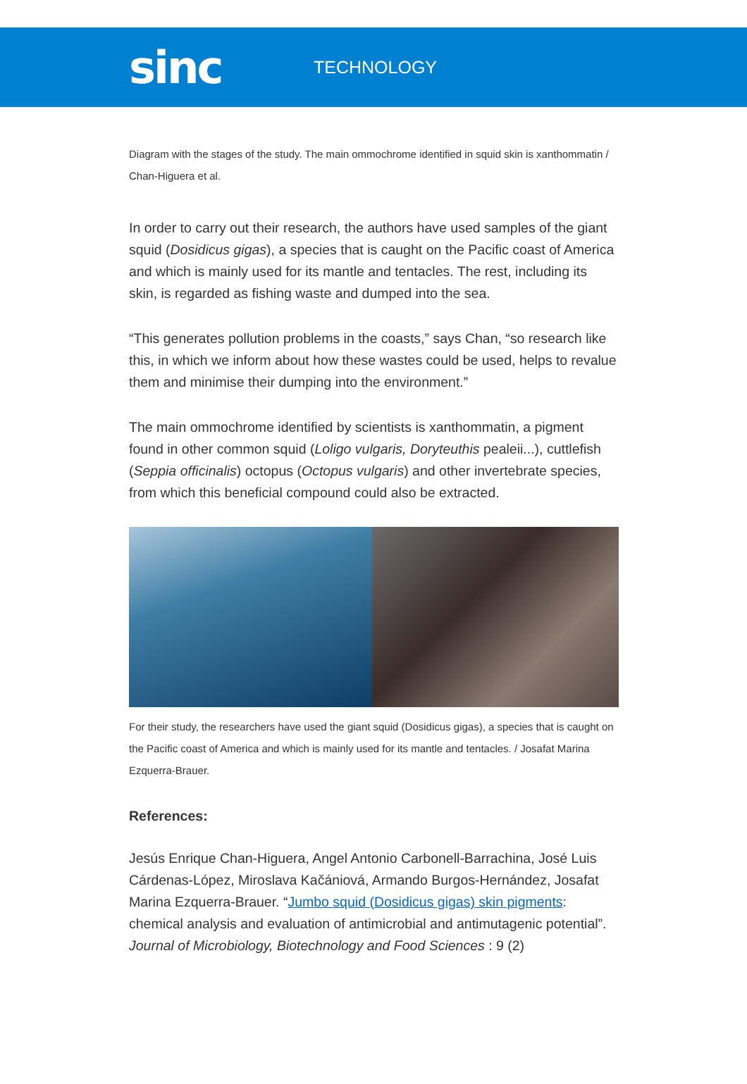sinc
TECHNOLOGY
Diagram with the stages of the study. The main ommochrome identified in squid skin is xanthommatin / Chan-Higuera et al.
In order to carry out their research, the authors have used samples of the giant squid (Dosidicus gigas), a species that is caught on the Pacific coast of America and which is mainly used for its mantle and tentacles. The rest, including its skin, is regarded as fishing waste and dumped into the sea.
“This generates pollution problems in the coasts,” says Chan, “so research like this, in which we inform about how these wastes could be used, helps to revalue them and minimise their dumping into the environment.”
The main ommochrome identified by scientists is xanthommatin, a pigment found in other common squid (Loligo vulgaris, Doryteuthis pealeii...), cuttlefish (Seppia officinalis) octopus (Octopus vulgaris) and other invertebrate species, from which this beneficial compound could also be extracted.
For their study, the researchers have used the giant squid (Dosidicus gigas), a species that is caught on the Pacific coast of America and which is mainly used for its mantle and tentacles. / Josafat Marina Ezquerra-Brauer.
References:
Jesús Enrique Chan-Higuera, Angel Antonio Carbonell-Barrachina, José Luis Cárdenas-López, Miroslava Kačániová, Armando Burgos-Hernández, Josafat Marina Ezquerra-Brauer. “Jumbo squid (Dosidicus gigas) skin pigments: chemical analysis and evaluation of antimicrobial and antimutagenic potential”. Journal of Microbiology, Biotechnology and Food Sciences : 9 (2)